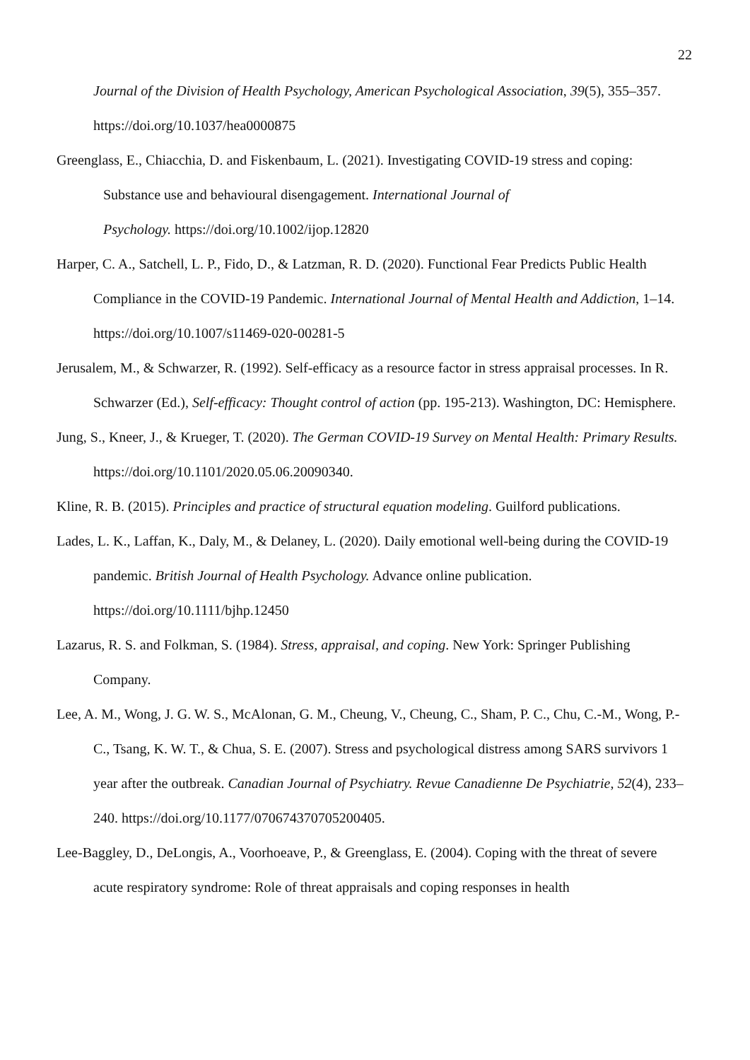22
Journal of the Division of Health Psychology, American Psychological Association, 39(5), 355–357. https://doi.org/10.1037/hea0000875
Greenglass, E., Chiacchia, D. and Fiskenbaum, L. (2021). Investigating COVID-19 stress and coping: Substance use and behavioural disengagement. International Journal of
Psychology. https://doi.org/10.1002/ijop.12820
Harper, C. A., Satchell, L. P., Fido, D., & Latzman, R. D. (2020). Functional Fear Predicts Public Health Compliance in the COVID-19 Pandemic. International Journal of Mental Health and Addiction, 1–14. https://doi.org/10.1007/s11469-020-00281-5
Jerusalem, M., & Schwarzer, R. (1992). Self-efficacy as a resource factor in stress appraisal processes. In R. Schwarzer (Ed.), Self-efficacy: Thought control of action (pp. 195-213). Washington, DC: Hemisphere.
Jung, S., Kneer, J., & Krueger, T. (2020). The German COVID-19 Survey on Mental Health: Primary Results. https://doi.org/10.1101/2020.05.06.20090340.
Kline, R. B. (2015). Principles and practice of structural equation modeling. Guilford publications.
Lades, L. K., Laffan, K., Daly, M., & Delaney, L. (2020). Daily emotional well-being during the COVID-19 pandemic. British Journal of Health Psychology. Advance online publication. https://doi.org/10.1111/bjhp.12450
Lazarus, R. S. and Folkman, S. (1984). Stress, appraisal, and coping. New York: Springer Publishing Company.
Lee, A. M., Wong, J. G. W. S., McAlonan, G. M., Cheung, V., Cheung, C., Sham, P. C., Chu, C.-M., Wong, P.-C., Tsang, K. W. T., & Chua, S. E. (2007). Stress and psychological distress among SARS survivors 1 year after the outbreak. Canadian Journal of Psychiatry. Revue Canadienne De Psychiatrie, 52(4), 233–240. https://doi.org/10.1177/070674370705200405.
Lee-Baggley, D., DeLongis, A., Voorhoeave, P., & Greenglass, E. (2004). Coping with the threat of severe acute respiratory syndrome: Role of threat appraisals and coping responses in health